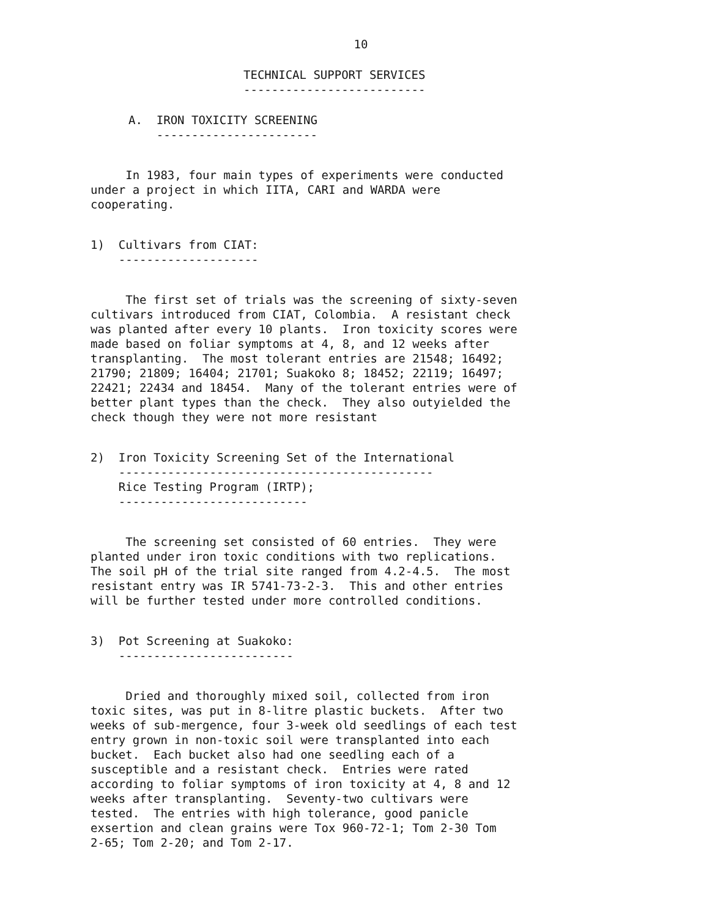10
TECHNICAL SUPPORT SERVICES --------------------------
A. IRON TOXICITY SCREENING -----------------------
In 1983, four main types of experiments were conducted under a project in which IITA, CARI and WARDA were cooperating.
1) Cultivars from CIAT: --------------------
The first set of trials was the screening of sixty-seven cultivars introduced from CIAT, Colombia. A resistant check was planted after every 10 plants. Iron toxicity scores were made based on foliar symptoms at 4, 8, and 12 weeks after transplanting. The most tolerant entries are 21548; 16492; 21790; 21809; 16404; 21701; Suakoko 8; 18452; 22119; 16497; 22421; 22434 and 18454. Many of the tolerant entries were of better plant types than the check. They also outyielded the check though they were not more resistant
2) Iron Toxicity Screening Set of the International --------------------------------------------- Rice Testing Program (IRTP); ---------------------------
The screening set consisted of 60 entries. They were planted under iron toxic conditions with two replications. The soil pH of the trial site ranged from 4.2-4.5. The most resistant entry was IR 5741-73-2-3. This and other entries will be further tested under more controlled conditions.
3) Pot Screening at Suakoko: -------------------------
Dried and thoroughly mixed soil, collected from iron toxic sites, was put in 8-litre plastic buckets. After two weeks of sub-mergence, four 3-week old seedlings of each test entry grown in non-toxic soil were transplanted into each bucket. Each bucket also had one seedling each of a susceptible and a resistant check. Entries were rated according to foliar symptoms of iron toxicity at 4, 8 and 12 weeks after transplanting. Seventy-two cultivars were tested. The entries with high tolerance, good panicle exsertion and clean grains were Tox 960-72-1; Tom 2-30 Tom 2-65; Tom 2-20; and Tom 2-17.